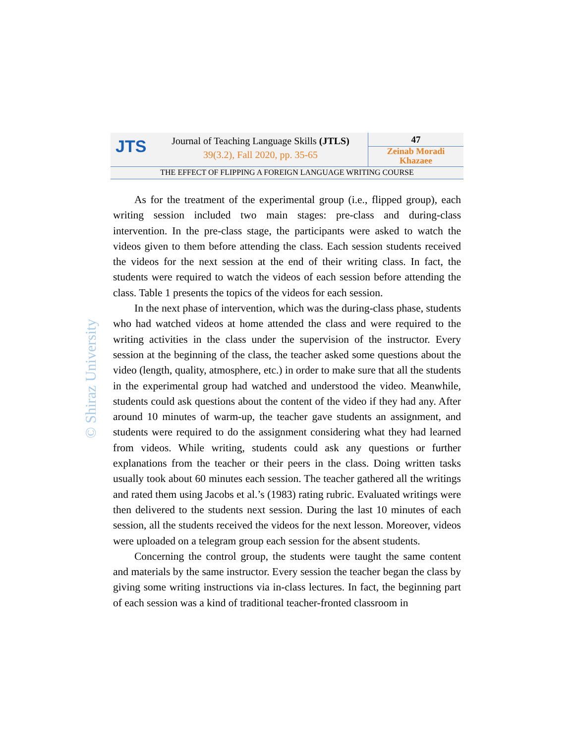JTS
Journal of Teaching Language Skills (JTLS)
39(3.2), Fall 2020, pp. 35-65
47
Zeinab Moradi
Khazaee
THE EFFECT OF FLIPPING A FOREIGN LANGUAGE WRITING COURSE
© Shiraz University
As for the treatment of the experimental group (i.e., flipped group), each writing session included two main stages: pre-class and during-class intervention. In the pre-class stage, the participants were asked to watch the videos given to them before attending the class. Each session students received the videos for the next session at the end of their writing class. In fact, the students were required to watch the videos of each session before attending the class. Table 1 presents the topics of the videos for each session.
In the next phase of intervention, which was the during-class phase, students who had watched videos at home attended the class and were required to the writing activities in the class under the supervision of the instructor. Every session at the beginning of the class, the teacher asked some questions about the video (length, quality, atmosphere, etc.) in order to make sure that all the students in the experimental group had watched and understood the video. Meanwhile, students could ask questions about the content of the video if they had any. After around 10 minutes of warm-up, the teacher gave students an assignment, and students were required to do the assignment considering what they had learned from videos. While writing, students could ask any questions or further explanations from the teacher or their peers in the class. Doing written tasks usually took about 60 minutes each session. The teacher gathered all the writings and rated them using Jacobs et al.’s (1983) rating rubric. Evaluated writings were then delivered to the students next session. During the last 10 minutes of each session, all the students received the videos for the next lesson. Moreover, videos were uploaded on a telegram group each session for the absent students.
Concerning the control group, the students were taught the same content and materials by the same instructor. Every session the teacher began the class by giving some writing instructions via in-class lectures. In fact, the beginning part of each session was a kind of traditional teacher-fronted classroom in